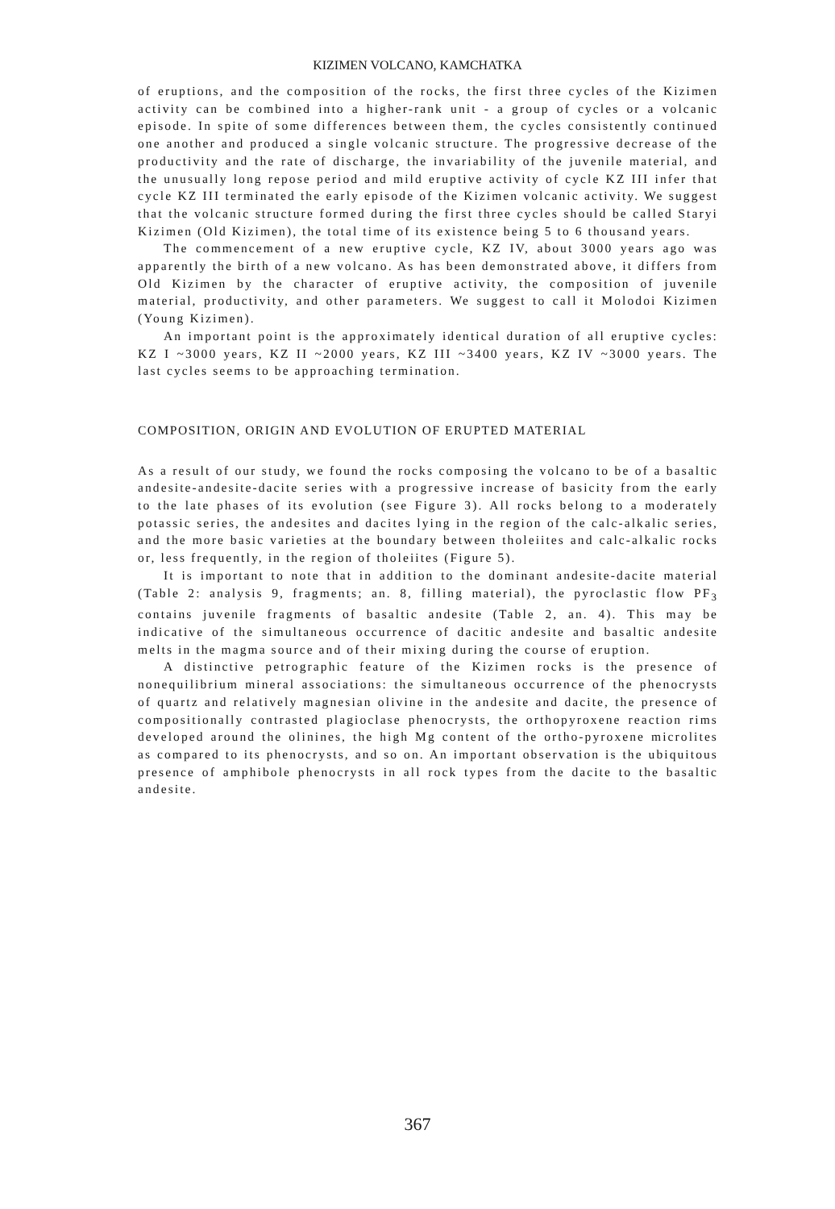KIZIMEN VOLCANO, KAMCHATKA
of eruptions, and the composition of the rocks, the first three cycles of the Kizimen activity can be combined into a higher-rank unit - a group of cycles or a volcanic episode. In spite of some differences between them, the cycles consistently continued one another and produced a single volcanic structure. The progressive decrease of the productivity and the rate of discharge, the invariability of the juvenile material, and the unusually long repose period and mild eruptive activity of cycle KZ III infer that cycle KZ III terminated the early episode of the Kizimen volcanic activity. We suggest that the volcanic structure formed during the first three cycles should be called Staryi Kizimen (Old Kizimen), the total time of its existence being 5 to 6 thousand years.
The commencement of a new eruptive cycle, KZ IV, about 3000 years ago was apparently the birth of a new volcano. As has been demonstrated above, it differs from Old Kizimen by the character of eruptive activity, the composition of juvenile material, productivity, and other parameters. We suggest to call it Molodoi Kizimen (Young Kizimen).
An important point is the approximately identical duration of all eruptive cycles: KZ I ~3000 years, KZ II ~2000 years, KZ III ~3400 years, KZ IV ~3000 years. The last cycles seems to be approaching termination.
COMPOSITION, ORIGIN AND EVOLUTION OF ERUPTED MATERIAL
As a result of our study, we found the rocks composing the volcano to be of a basaltic andesite-andesite-dacite series with a progressive increase of basicity from the early to the late phases of its evolution (see Figure 3). All rocks belong to a moderately potassic series, the andesites and dacites lying in the region of the calc-alkalic series, and the more basic varieties at the boundary between tholeiites and calc-alkalic rocks or, less frequently, in the region of tholeiites (Figure 5).
It is important to note that in addition to the dominant andesite-dacite material (Table 2: analysis 9, fragments; an. 8, filling material), the pyroclastic flow PF<sub>3</sub> contains juvenile fragments of basaltic andesite (Table 2, an. 4). This may be indicative of the simultaneous occurrence of dacitic andesite and basaltic andesite melts in the magma source and of their mixing during the course of eruption.
A distinctive petrographic feature of the Kizimen rocks is the presence of nonequilibrium mineral associations: the simultaneous occurrence of the phenocrysts of quartz and relatively magnesian olivine in the andesite and dacite, the presence of compositionally contrasted plagioclase phenocrysts, the orthopyroxene reaction rims developed around the olinines, the high Mg content of the ortho-pyroxene microlites as compared to its phenocrysts, and so on. An important observation is the ubiquitous presence of amphibole phenocrysts in all rock types from the dacite to the basaltic andesite.
367